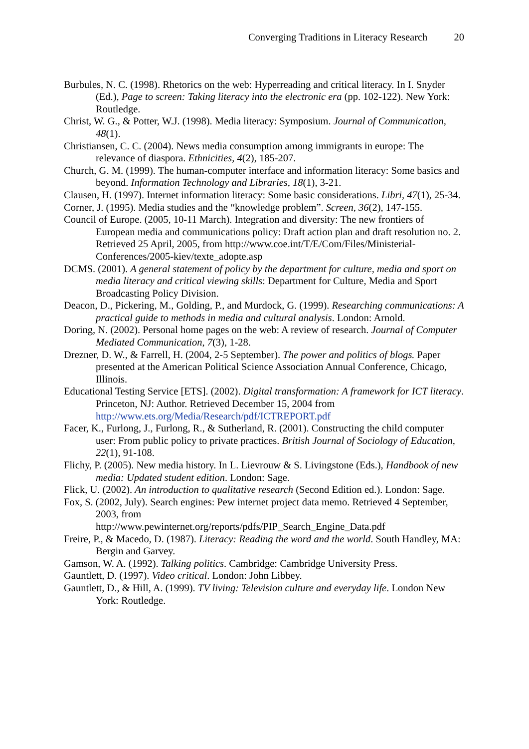Converging Traditions in Literacy Research 20
Burbules, N. C. (1998). Rhetorics on the web: Hyperreading and critical literacy. In I. Snyder (Ed.), Page to screen: Taking literacy into the electronic era (pp. 102-122). New York: Routledge.
Christ, W. G., & Potter, W.J. (1998). Media literacy: Symposium. Journal of Communication, 48(1).
Christiansen, C. C. (2004). News media consumption among immigrants in europe: The relevance of diaspora. Ethnicities, 4(2), 185-207.
Church, G. M. (1999). The human-computer interface and information literacy: Some basics and beyond. Information Technology and Libraries, 18(1), 3-21.
Clausen, H. (1997). Internet information literacy: Some basic considerations. Libri, 47(1), 25-34.
Corner, J. (1995). Media studies and the “knowledge problem”. Screen, 36(2), 147-155.
Council of Europe. (2005, 10-11 March). Integration and diversity: The new frontiers of European media and communications policy: Draft action plan and draft resolution no. 2. Retrieved 25 April, 2005, from http://www.coe.int/T/E/Com/Files/Ministerial-Conferences/2005-kiev/texte_adopte.asp
DCMS. (2001). A general statement of policy by the department for culture, media and sport on media literacy and critical viewing skills: Department for Culture, Media and Sport Broadcasting Policy Division.
Deacon, D., Pickering, M., Golding, P., and Murdock, G. (1999). Researching communications: A practical guide to methods in media and cultural analysis. London: Arnold.
Doring, N. (2002). Personal home pages on the web: A review of research. Journal of Computer Mediated Communication, 7(3), 1-28.
Drezner, D. W., & Farrell, H. (2004, 2-5 September). The power and politics of blogs. Paper presented at the American Political Science Association Annual Conference, Chicago, Illinois.
Educational Testing Service [ETS]. (2002). Digital transformation: A framework for ICT literacy. Princeton, NJ: Author. Retrieved December 15, 2004 from http://www.ets.org/Media/Research/pdf/ICTREPORT.pdf
Facer, K., Furlong, J., Furlong, R., & Sutherland, R. (2001). Constructing the child computer user: From public policy to private practices. British Journal of Sociology of Education, 22(1), 91-108.
Flichy, P. (2005). New media history. In L. Lievrouw & S. Livingstone (Eds.), Handbook of new media: Updated student edition. London: Sage.
Flick, U. (2002). An introduction to qualitative research (Second Edition ed.). London: Sage.
Fox, S. (2002, July). Search engines: Pew internet project data memo. Retrieved 4 September, 2003, from
http://www.pewinternet.org/reports/pdfs/PIP_Search_Engine_Data.pdf
Freire, P., & Macedo, D. (1987). Literacy: Reading the word and the world. South Handley, MA: Bergin and Garvey.
Gamson, W. A. (1992). Talking politics. Cambridge: Cambridge University Press.
Gauntlett, D. (1997). Video critical. London: John Libbey.
Gauntlett, D., & Hill, A. (1999). TV living: Television culture and everyday life. London New York: Routledge.